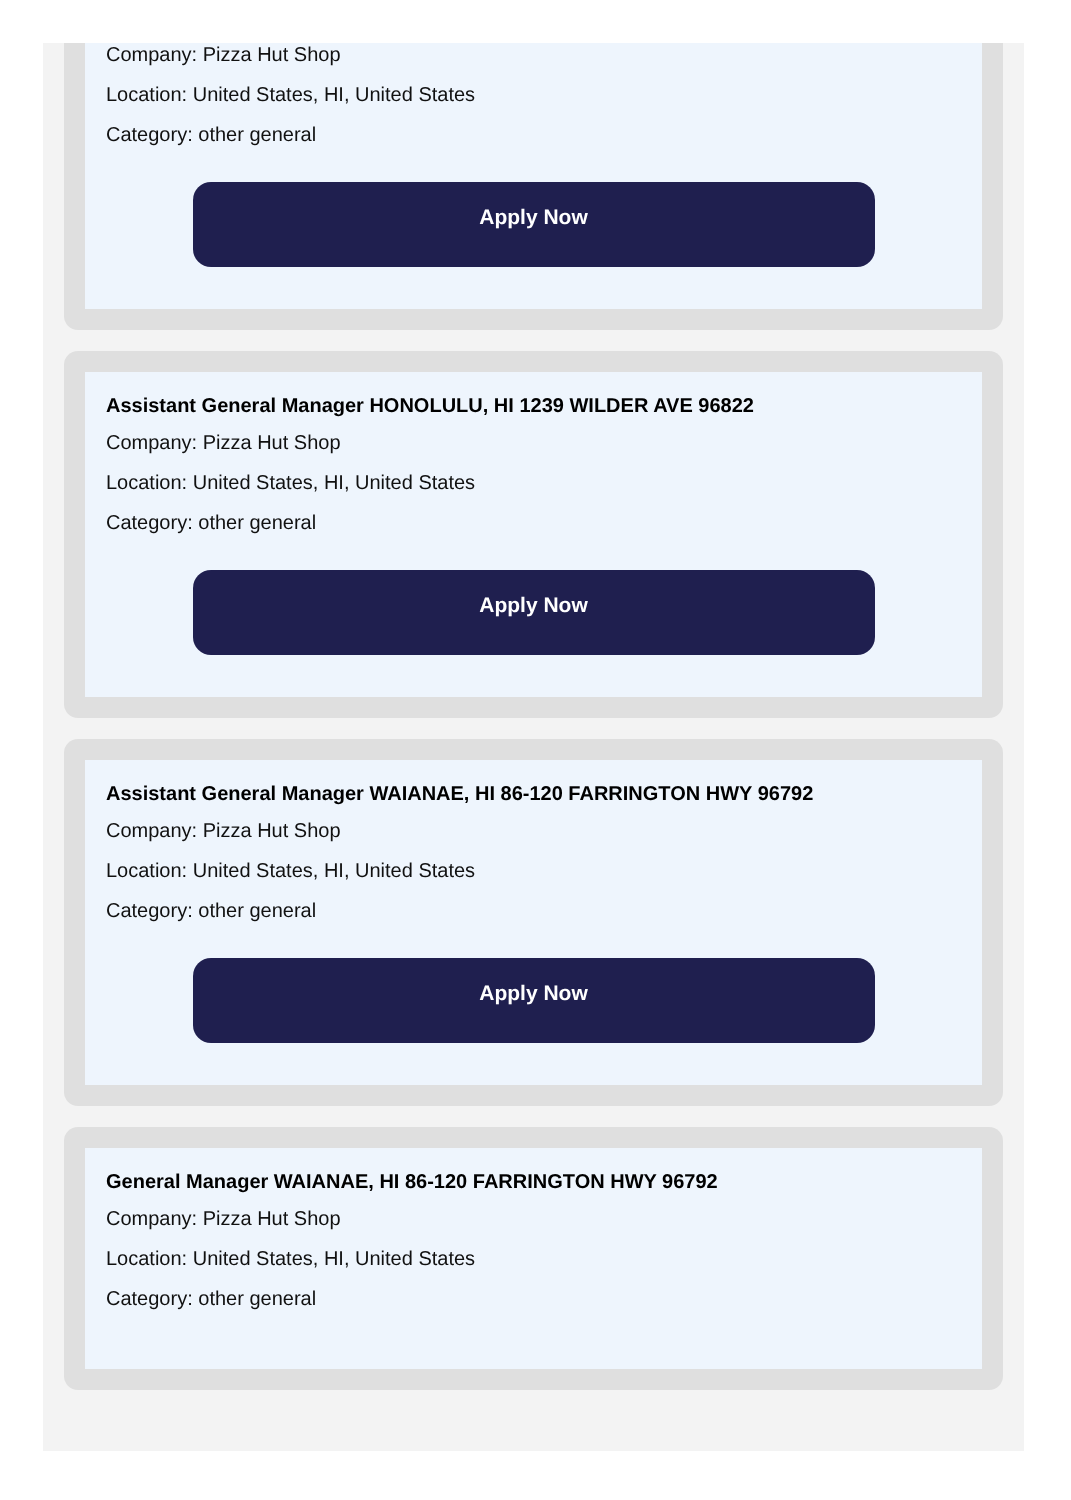Company: Pizza Hut Shop
Location: United States, HI, United States
Category: other general
Apply Now
Assistant General Manager HONOLULU, HI 1239 WILDER AVE 96822
Company: Pizza Hut Shop
Location: United States, HI, United States
Category: other general
Apply Now
Assistant General Manager WAIANAE, HI 86-120 FARRINGTON HWY 96792
Company: Pizza Hut Shop
Location: United States, HI, United States
Category: other general
Apply Now
General Manager WAIANAE, HI 86-120 FARRINGTON HWY 96792
Company: Pizza Hut Shop
Location: United States, HI, United States
Category: other general